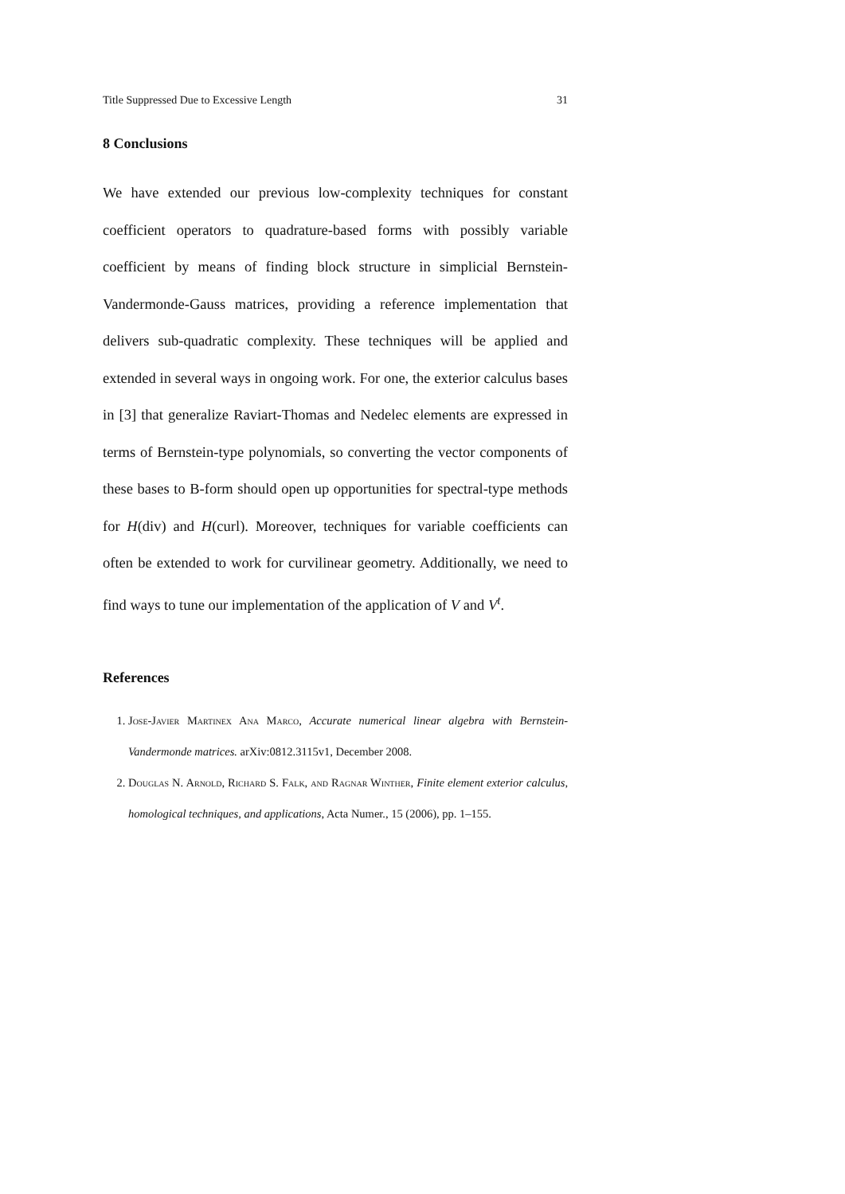Title Suppressed Due to Excessive Length 31
8 Conclusions
We have extended our previous low-complexity techniques for constant coefficient operators to quadrature-based forms with possibly variable coefficient by means of finding block structure in simplicial Bernstein-Vandermonde-Gauss matrices, providing a reference implementation that delivers sub-quadratic complexity. These techniques will be applied and extended in several ways in ongoing work. For one, the exterior calculus bases in [3] that generalize Raviart-Thomas and Nedelec elements are expressed in terms of Bernstein-type polynomials, so converting the vector components of these bases to B-form should open up opportunities for spectral-type methods for H(div) and H(curl). Moreover, techniques for variable coefficients can often be extended to work for curvilinear geometry. Additionally, we need to find ways to tune our implementation of the application of V and V<sup>t</sup>.
References
1. Jose-Javier Martinex Ana Marco, Accurate numerical linear algebra with Bernstein-Vandermonde matrices. arXiv:0812.3115v1, December 2008.
2. Douglas N. Arnold, Richard S. Falk, and Ragnar Winther, Finite element exterior calculus, homological techniques, and applications, Acta Numer., 15 (2006), pp. 1–155.